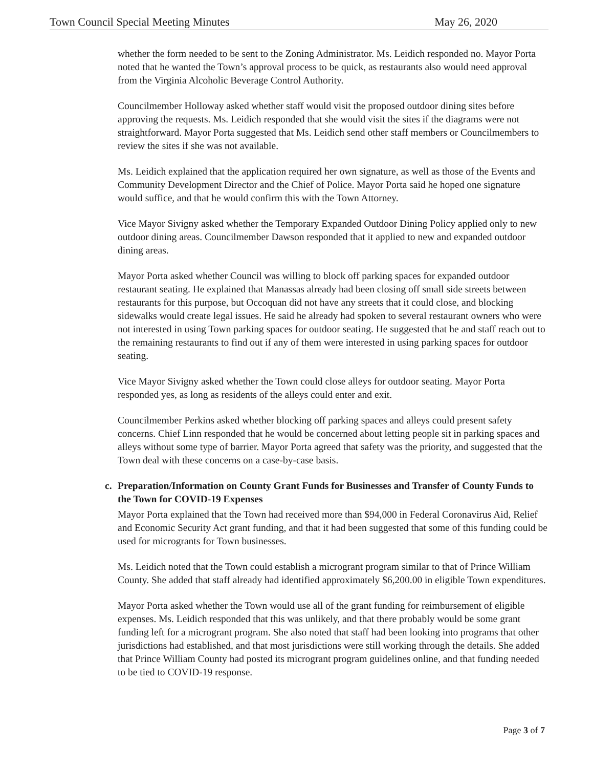Town Council Special Meeting Minutes May 26, 2020
whether the form needed to be sent to the Zoning Administrator. Ms. Leidich responded no. Mayor Porta noted that he wanted the Town’s approval process to be quick, as restaurants also would need approval from the Virginia Alcoholic Beverage Control Authority.
Councilmember Holloway asked whether staff would visit the proposed outdoor dining sites before approving the requests. Ms. Leidich responded that she would visit the sites if the diagrams were not straightforward. Mayor Porta suggested that Ms. Leidich send other staff members or Councilmembers to review the sites if she was not available.
Ms. Leidich explained that the application required her own signature, as well as those of the Events and Community Development Director and the Chief of Police. Mayor Porta said he hoped one signature would suffice, and that he would confirm this with the Town Attorney.
Vice Mayor Sivigny asked whether the Temporary Expanded Outdoor Dining Policy applied only to new outdoor dining areas. Councilmember Dawson responded that it applied to new and expanded outdoor dining areas.
Mayor Porta asked whether Council was willing to block off parking spaces for expanded outdoor restaurant seating. He explained that Manassas already had been closing off small side streets between restaurants for this purpose, but Occoquan did not have any streets that it could close, and blocking sidewalks would create legal issues. He said he already had spoken to several restaurant owners who were not interested in using Town parking spaces for outdoor seating. He suggested that he and staff reach out to the remaining restaurants to find out if any of them were interested in using parking spaces for outdoor seating.
Vice Mayor Sivigny asked whether the Town could close alleys for outdoor seating. Mayor Porta responded yes, as long as residents of the alleys could enter and exit.
Councilmember Perkins asked whether blocking off parking spaces and alleys could present safety concerns. Chief Linn responded that he would be concerned about letting people sit in parking spaces and alleys without some type of barrier. Mayor Porta agreed that safety was the priority, and suggested that the Town deal with these concerns on a case-by-case basis.
c. Preparation/Information on County Grant Funds for Businesses and Transfer of County Funds to the Town for COVID-19 Expenses
Mayor Porta explained that the Town had received more than $94,000 in Federal Coronavirus Aid, Relief and Economic Security Act grant funding, and that it had been suggested that some of this funding could be used for microgrants for Town businesses.
Ms. Leidich noted that the Town could establish a microgrant program similar to that of Prince William County. She added that staff already had identified approximately $6,200.00 in eligible Town expenditures.
Mayor Porta asked whether the Town would use all of the grant funding for reimbursement of eligible expenses. Ms. Leidich responded that this was unlikely, and that there probably would be some grant funding left for a microgrant program. She also noted that staff had been looking into programs that other jurisdictions had established, and that most jurisdictions were still working through the details. She added that Prince William County had posted its microgrant program guidelines online, and that funding needed to be tied to COVID-19 response.
Page 3 of 7